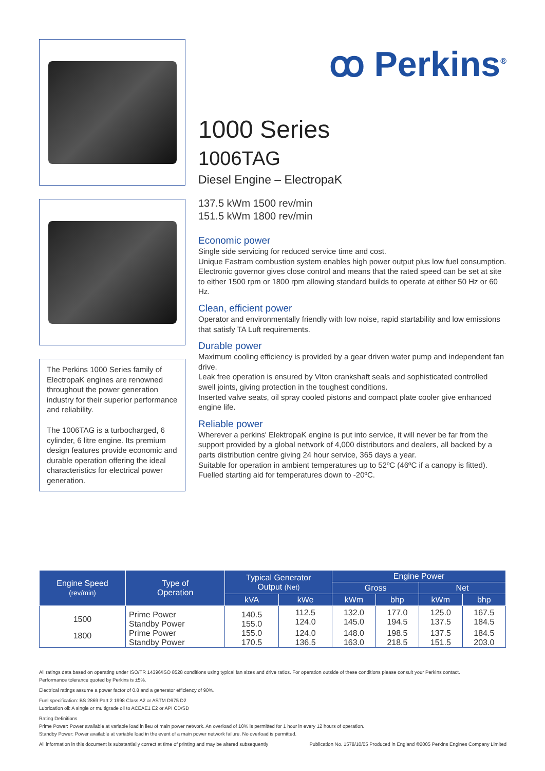The Perkins 1000 Series family of ElectropaK engines are renowned throughout the power generation industry for their superior performance and reliability.
The 1006TAG is a turbocharged, 6 cylinder, 6 litre engine. Its premium design features provide economic and durable operation offering the ideal characteristics for electrical power generation.
ꝏ Perkins<sup>®</sup>
1000 Series
1006TAG
Diesel Engine – ElectropaK
137.5 kWm 1500 rev/min
151.5 kWm 1800 rev/min
Economic power
Single side servicing for reduced service time and cost.
Unique Fastram combustion system enables high power output plus low fuel consumption.
Electronic governor gives close control and means that the rated speed can be set at site to either 1500 rpm or 1800 rpm allowing standard builds to operate at either 50 Hz or 60 Hz.
Clean, efficient power
Operator and environmentally friendly with low noise, rapid startability and low emissions that satisfy TA Luft requirements.
Durable power
Maximum cooling efficiency is provided by a gear driven water pump and independent fan drive.
Leak free operation is ensured by Viton crankshaft seals and sophisticated controlled swell joints, giving protection in the toughest conditions.
Inserted valve seats, oil spray cooled pistons and compact plate cooler give enhanced engine life.
Reliable power
Wherever a perkins' ElektropaK engine is put into service, it will never be far from the support provided by a global network of 4,000 distributors and dealers, all backed by a parts distribution centre giving 24 hour service, 365 days a year.
Suitable for operation in ambient temperatures up to 52ºC (46ºC if a canopy is fitted).
Fuelled starting aid for temperatures down to -20ºC.
| Engine Speed (rev/min) | Type of Operation | Typical Generator Output (Net) | | Engine Power | | | |
| --- | --- | --- | --- | --- | --- | --- | --- |
| | | | | Gross | | Net | |
| | | kVA | kWe | kWm | bhp | kWm | bhp |
| 1500 | Prime Power Standby Power | 140.5 155.0 | 112.5 124.0 | 132.0 145.0 | 177.0 194.5 | 125.0 137.5 | 167.5 184.5 |
| 1800 | Prime Power Standby Power | 155.0 170.5 | 124.0 136.5 | 148.0 163.0 | 198.5 218.5 | 137.5 151.5 | 184.5 203.0 |
All ratings data based on operating under ISO/TR 14396/ISO 8528 conditions using typical fan sizes and drive ratios. For operation outside of these conditions please consult your Perkins contact.
Performance tolerance quoted by Perkins is ±5%.
Electrical ratings assume a power factor of 0.8 and a generator efficiency of 90%.
Fuel specification: BS 2869 Part 2 1998 Class A2 or ASTM D975 D2
Lubrication oil: A single or multigrade oil to ACEAE1 E2 or API CD/SD
Rating Definitions
Prime Power: Power available at variable load in lieu of main power network. An overload of 10% is permitted for 1 hour in every 12 hours of operation.
Standby Power: Power available at variable load in the event of a main power network failure. No overload is permitted.
All information in this document is substantially correct at time of printing and may be altered subsequently Publication No. 1578/10/05 Produced in England ©2005 Perkins Engines Company Limited